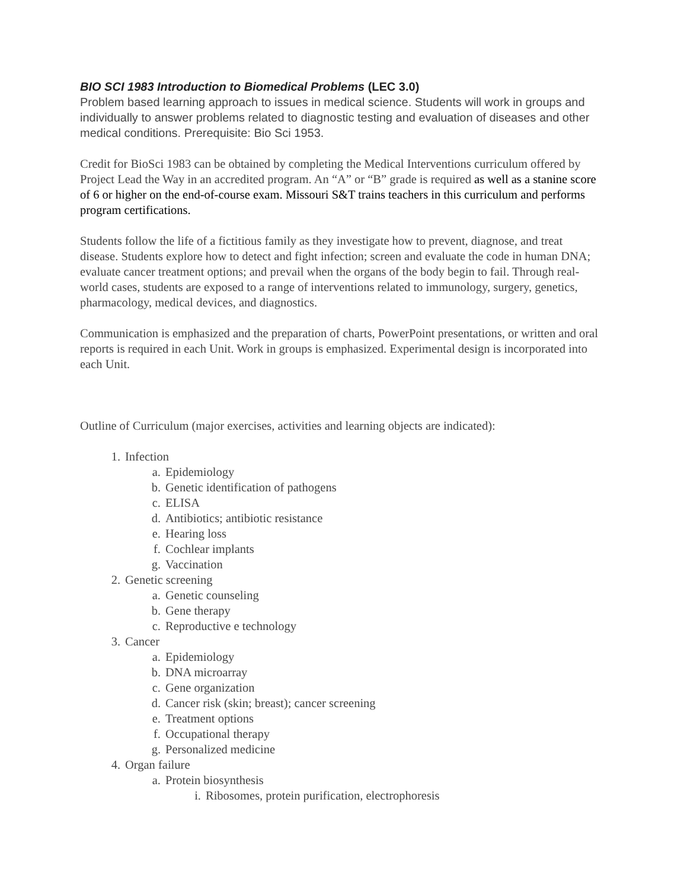BIO SCI 1983 Introduction to Biomedical Problems (LEC 3.0)
Problem based learning approach to issues in medical science. Students will work in groups and individually to answer problems related to diagnostic testing and evaluation of diseases and other medical conditions. Prerequisite: Bio Sci 1953.
Credit for BioSci 1983 can be obtained by completing the Medical Interventions curriculum offered by Project Lead the Way in an accredited program. An “A” or “B” grade is required as well as a stanine score of 6 or higher on the end-of-course exam. Missouri S&T trains teachers in this curriculum and performs program certifications.
Students follow the life of a fictitious family as they investigate how to prevent, diagnose, and treat disease. Students explore how to detect and fight infection; screen and evaluate the code in human DNA; evaluate cancer treatment options; and prevail when the organs of the body begin to fail. Through real-world cases, students are exposed to a range of interventions related to immunology, surgery, genetics, pharmacology, medical devices, and diagnostics.
Communication is emphasized and the preparation of charts, PowerPoint presentations, or written and oral reports is required in each Unit. Work in groups is emphasized. Experimental design is incorporated into each Unit.
Outline of Curriculum (major exercises, activities and learning objects are indicated):
1. Infection
a. Epidemiology
b. Genetic identification of pathogens
c. ELISA
d. Antibiotics; antibiotic resistance
e. Hearing loss
f. Cochlear implants
g. Vaccination
2. Genetic screening
a. Genetic counseling
b. Gene therapy
c. Reproductive e technology
3. Cancer
a. Epidemiology
b. DNA microarray
c. Gene organization
d. Cancer risk (skin; breast); cancer screening
e. Treatment options
f. Occupational therapy
g. Personalized medicine
4. Organ failure
a. Protein biosynthesis
i. Ribosomes, protein purification, electrophoresis